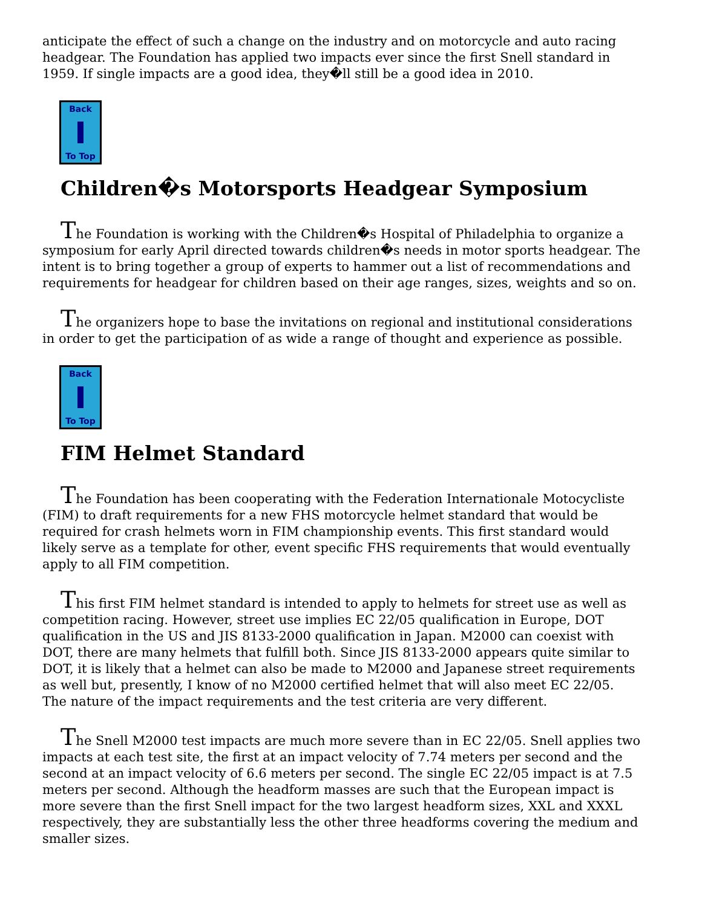anticipate the effect of such a change on the industry and on motorcycle and auto racing headgear. The Foundation has applied two impacts ever since the first Snell standard in 1959. If single impacts are a good idea, they�ll still be a good idea in 2010.
Back
To Top
Children�s Motorsports Headgear Symposium
The Foundation is working with the Children�s Hospital of Philadelphia to organize a symposium for early April directed towards children�s needs in motor sports headgear. The intent is to bring together a group of experts to hammer out a list of recommendations and requirements for headgear for children based on their age ranges, sizes, weights and so on.
The organizers hope to base the invitations on regional and institutional considerations in order to get the participation of as wide a range of thought and experience as possible.
Back
To Top
FIM Helmet Standard
The Foundation has been cooperating with the Federation Internationale Motocycliste (FIM) to draft requirements for a new FHS motorcycle helmet standard that would be required for crash helmets worn in FIM championship events. This first standard would likely serve as a template for other, event specific FHS requirements that would eventually apply to all FIM competition.
This first FIM helmet standard is intended to apply to helmets for street use as well as competition racing. However, street use implies EC 22/05 qualification in Europe, DOT qualification in the US and JIS 8133-2000 qualification in Japan. M2000 can coexist with DOT, there are many helmets that fulfill both. Since JIS 8133-2000 appears quite similar to DOT, it is likely that a helmet can also be made to M2000 and Japanese street requirements as well but, presently, I know of no M2000 certified helmet that will also meet EC 22/05. The nature of the impact requirements and the test criteria are very different.
The Snell M2000 test impacts are much more severe than in EC 22/05. Snell applies two impacts at each test site, the first at an impact velocity of 7.74 meters per second and the second at an impact velocity of 6.6 meters per second. The single EC 22/05 impact is at 7.5 meters per second. Although the headform masses are such that the European impact is more severe than the first Snell impact for the two largest headform sizes, XXL and XXXL respectively, they are substantially less the other three headforms covering the medium and smaller sizes.